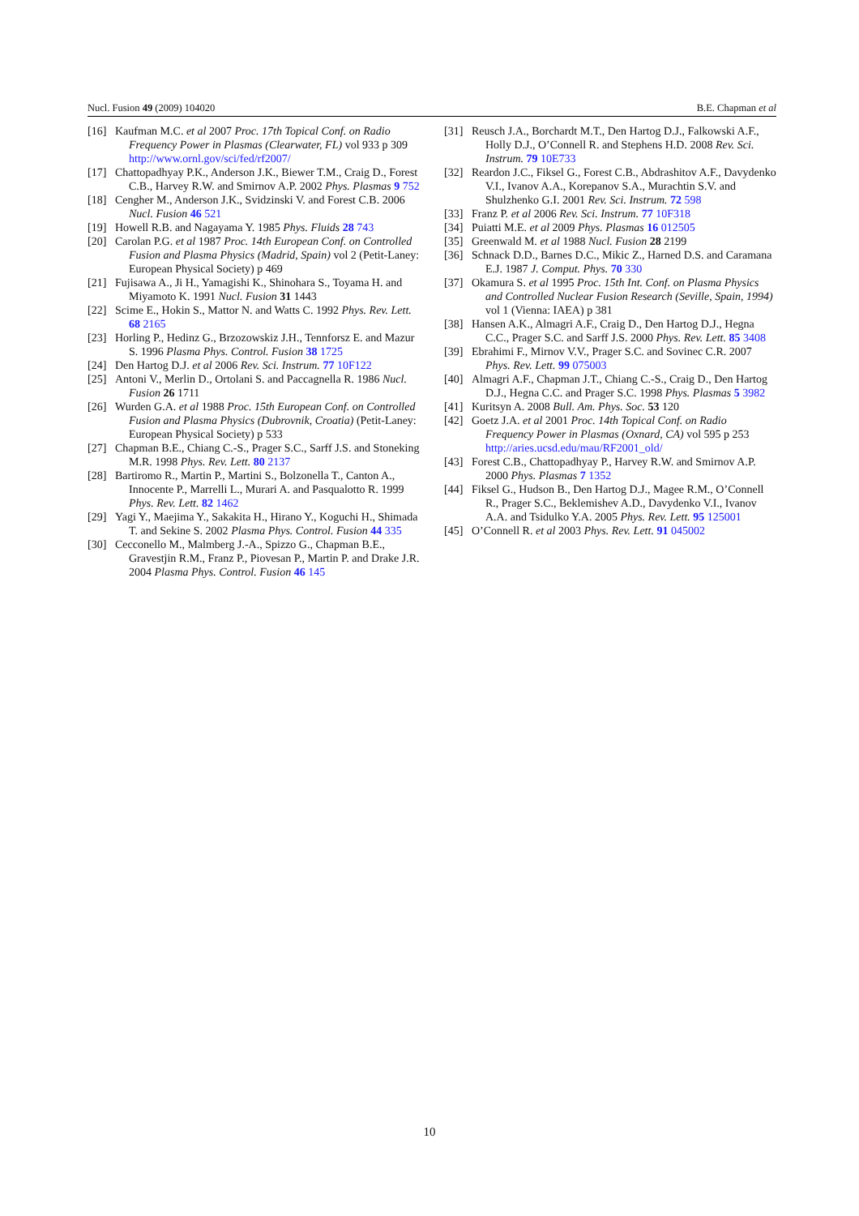Nucl. Fusion 49 (2009) 104020 B.E. Chapman et al
[16] Kaufman M.C. et al 2007 Proc. 17th Topical Conf. on Radio Frequency Power in Plasmas (Clearwater, FL) vol 933 p 309 http://www.ornl.gov/sci/fed/rf2007/
[17] Chattopadhyay P.K., Anderson J.K., Biewer T.M., Craig D., Forest C.B., Harvey R.W. and Smirnov A.P. 2002 Phys. Plasmas 9 752
[18] Cengher M., Anderson J.K., Svidzinski V. and Forest C.B. 2006 Nucl. Fusion 46 521
[19] Howell R.B. and Nagayama Y. 1985 Phys. Fluids 28 743
[20] Carolan P.G. et al 1987 Proc. 14th European Conf. on Controlled Fusion and Plasma Physics (Madrid, Spain) vol 2 (Petit-Laney: European Physical Society) p 469
[21] Fujisawa A., Ji H., Yamagishi K., Shinohara S., Toyama H. and Miyamoto K. 1991 Nucl. Fusion 31 1443
[22] Scime E., Hokin S., Mattor N. and Watts C. 1992 Phys. Rev. Lett. 68 2165
[23] Horling P., Hedinz G., Brzozowskiz J.H., Tennforsz E. and Mazur S. 1996 Plasma Phys. Control. Fusion 38 1725
[24] Den Hartog D.J. et al 2006 Rev. Sci. Instrum. 77 10F122
[25] Antoni V., Merlin D., Ortolani S. and Paccagnella R. 1986 Nucl. Fusion 26 1711
[26] Wurden G.A. et al 1988 Proc. 15th European Conf. on Controlled Fusion and Plasma Physics (Dubrovnik, Croatia) (Petit-Laney: European Physical Society) p 533
[27] Chapman B.E., Chiang C.-S., Prager S.C., Sarff J.S. and Stoneking M.R. 1998 Phys. Rev. Lett. 80 2137
[28] Bartiromo R., Martin P., Martini S., Bolzonella T., Canton A., Innocente P., Marrelli L., Murari A. and Pasqualotto R. 1999 Phys. Rev. Lett. 82 1462
[29] Yagi Y., Maejima Y., Sakakita H., Hirano Y., Koguchi H., Shimada T. and Sekine S. 2002 Plasma Phys. Control. Fusion 44 335
[30] Cecconello M., Malmberg J.-A., Spizzo G., Chapman B.E., Gravestjin R.M., Franz P., Piovesan P., Martin P. and Drake J.R. 2004 Plasma Phys. Control. Fusion 46 145
[31] Reusch J.A., Borchardt M.T., Den Hartog D.J., Falkowski A.F., Holly D.J., O’Connell R. and Stephens H.D. 2008 Rev. Sci. Instrum. 79 10E733
[32] Reardon J.C., Fiksel G., Forest C.B., Abdrashitov A.F., Davydenko V.I., Ivanov A.A., Korepanov S.A., Murachtin S.V. and Shulzhenko G.I. 2001 Rev. Sci. Instrum. 72 598
[33] Franz P. et al 2006 Rev. Sci. Instrum. 77 10F318
[34] Puiatti M.E. et al 2009 Phys. Plasmas 16 012505
[35] Greenwald M. et al 1988 Nucl. Fusion 28 2199
[36] Schnack D.D., Barnes D.C., Mikic Z., Harned D.S. and Caramana E.J. 1987 J. Comput. Phys. 70 330
[37] Okamura S. et al 1995 Proc. 15th Int. Conf. on Plasma Physics and Controlled Nuclear Fusion Research (Seville, Spain, 1994) vol 1 (Vienna: IAEA) p 381
[38] Hansen A.K., Almagri A.F., Craig D., Den Hartog D.J., Hegna C.C., Prager S.C. and Sarff J.S. 2000 Phys. Rev. Lett. 85 3408
[39] Ebrahimi F., Mirnov V.V., Prager S.C. and Sovinec C.R. 2007 Phys. Rev. Lett. 99 075003
[40] Almagri A.F., Chapman J.T., Chiang C.-S., Craig D., Den Hartog D.J., Hegna C.C. and Prager S.C. 1998 Phys. Plasmas 5 3982
[41] Kuritsyn A. 2008 Bull. Am. Phys. Soc. 53 120
[42] Goetz J.A. et al 2001 Proc. 14th Topical Conf. on Radio Frequency Power in Plasmas (Oxnard, CA) vol 595 p 253 http://aries.ucsd.edu/mau/RF2001_old/
[43] Forest C.B., Chattopadhyay P., Harvey R.W. and Smirnov A.P. 2000 Phys. Plasmas 7 1352
[44] Fiksel G., Hudson B., Den Hartog D.J., Magee R.M., O’Connell R., Prager S.C., Beklemishev A.D., Davydenko V.I., Ivanov A.A. and Tsidulko Y.A. 2005 Phys. Rev. Lett. 95 125001
[45] O’Connell R. et al 2003 Phys. Rev. Lett. 91 045002
10